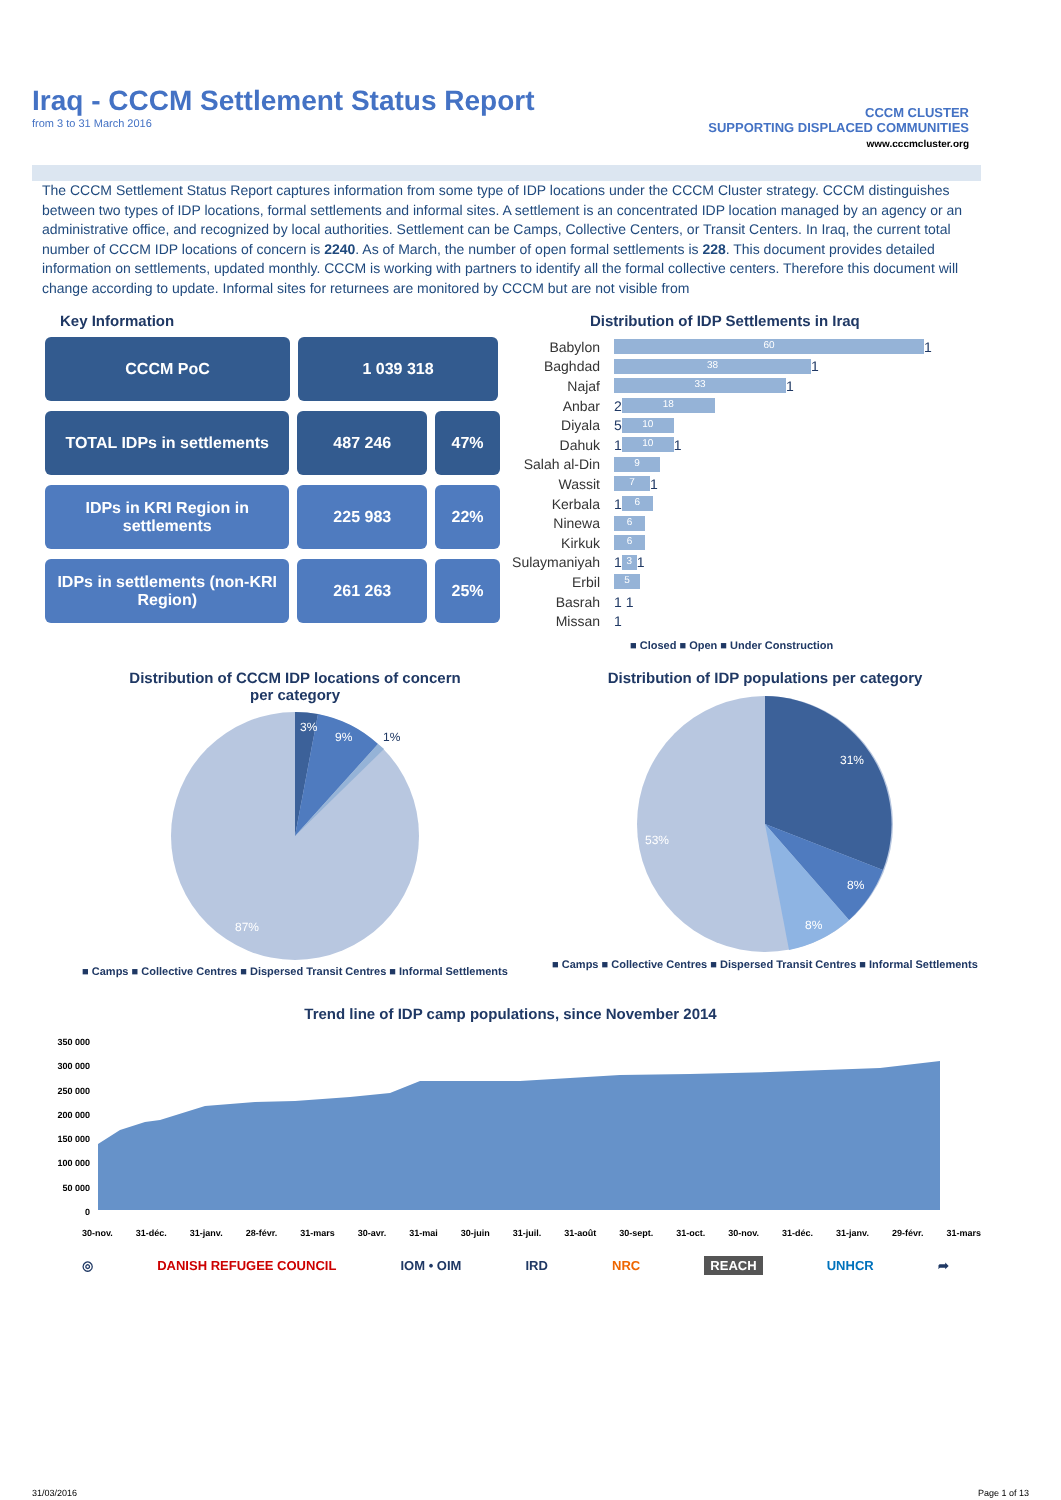Iraq - CCCM Settlement Status Report
from 3 to 31 March 2016
CCCM CLUSTER
SUPPORTING DISPLACED COMMUNITIES
www.cccmcluster.org
The CCCM Settlement Status Report captures information from some type of IDP locations under the CCCM Cluster strategy. CCCM distinguishes between two types of IDP locations, formal settlements and informal sites. A settlement is an concentrated IDP location managed by an agency or an administrative office, and recognized by local authorities. Settlement can be Camps, Collective Centers, or Transit Centers. In Iraq, the current total number of CCCM IDP locations of concern is 2240. As of March, the number of open formal settlements is 228. This document provides detailed information on settlements, updated monthly. CCCM is working with partners to identify all the formal collective centers. Therefore this document will change according to update. Informal sites for returnees are monitored by CCCM but are not visible from
Key Information
CCCM PoC 1 039 318
TOTAL IDPs in settlements 487 246 47%
IDPs in KRI Region in settlements
225 983 22%
IDPs in settlements (non-KRI Region)
261 263 25%
Distribution of IDP Settlements in Iraq
Babylon 60 1
Baghdad 38 1
Najaf 33 1
Anbar 2 18
Diyala 5 10
Dahuk 1 10 1
Salah al-Din 9
Wassit 7 1
Kerbala 1 6
Ninewa 6
Kirkuk 6
Sulaymaniyah 1 3 1
Erbil 5
Basrah 1 1
Missan 1
■ Closed ■ Open ■ Under Construction
Distribution of CCCM IDP locations of concern
per category
3%
9%
1%
87%
■ Camps ■ Collective Centres ■ Dispersed Transit Centres ■ Informal Settlements
Distribution of IDP populations per category
31%
8%
8%
53%
■ Camps ■ Collective Centres ■ Dispersed Transit Centres ■ Informal Settlements
Trend line of IDP camp populations, since November 2014
350 000
300 000
250 000
200 000
150 000
100 000
50 000
0
30-nov. 31-déc. 31-janv. 28-févr. 31-mars 30-avr. 31-mai 30-juin 31-juil. 31-août 30-sept. 31-oct. 30-nov. 31-déc. 31-janv. 29-févr. 31-mars
◎ DANISH REFUGEE COUNCIL IOM • OIM IRD NRC REACH UNHCR ➦
31/03/2016 Page 1 of 13